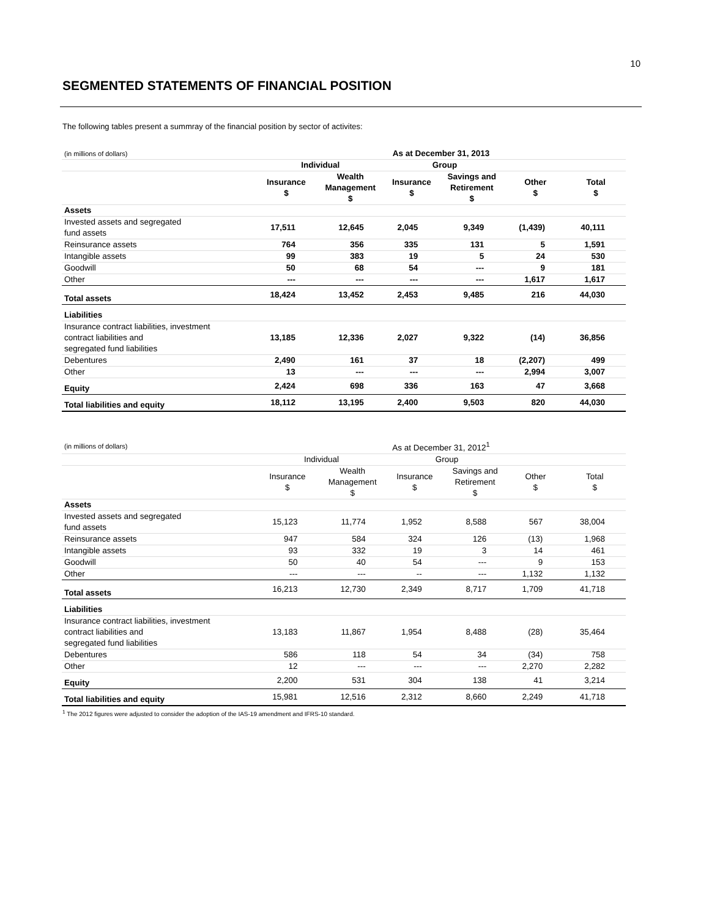10
SEGMENTED STATEMENTS OF FINANCIAL POSITION
The following tables present a summray of the financial position by sector of activites:
| (in millions of dollars) | As at December 31, 2013 | | | | | |
| --- | --- | --- | --- | --- | --- | --- |
| | Individual | | Group | | | |
| | Insurance $ | Wealth Management $ | Insurance $ | Savings and Retirement $ | Other $ | Total $ |
| Assets | | | | | | |
| Invested assets and segregated fund assets | 17,511 | 12,645 | 2,045 | 9,349 | (1,439) | 40,111 |
| Reinsurance assets | 764 | 356 | 335 | 131 | 5 | 1,591 |
| Intangible assets | 99 | 383 | 19 | 5 | 24 | 530 |
| Goodwill | 50 | 68 | 54 | --- | 9 | 181 |
| Other | --- | --- | --- | --- | 1,617 | 1,617 |
| Total assets | 18,424 | 13,452 | 2,453 | 9,485 | 216 | 44,030 |
| Liabilities | | | | | | |
| Insurance contract liabilities, investment contract liabilities and segregated fund liabilities | 13,185 | 12,336 | 2,027 | 9,322 | (14) | 36,856 |
| Debentures | 2,490 | 161 | 37 | 18 | (2,207) | 499 |
| Other | 13 | --- | --- | --- | 2,994 | 3,007 |
| Equity | 2,424 | 698 | 336 | 163 | 47 | 3,668 |
| Total liabilities and equity | 18,112 | 13,195 | 2,400 | 9,503 | 820 | 44,030 |
| (in millions of dollars) | As at December 31, 2012<sup>1</sup> | | | | | |
| --- | --- | --- | --- | --- | --- | --- |
| | Individual | | Group | | | |
| | Insurance $ | Wealth Management $ | Insurance $ | Savings and Retirement $ | Other $ | Total $ |
| Assets | | | | | | |
| Invested assets and segregated fund assets | 15,123 | 11,774 | 1,952 | 8,588 | 567 | 38,004 |
| Reinsurance assets | 947 | 584 | 324 | 126 | (13) | 1,968 |
| Intangible assets | 93 | 332 | 19 | 3 | 14 | 461 |
| Goodwill | 50 | 40 | 54 | --- | 9 | 153 |
| Other | --- | --- | -- | --- | 1,132 | 1,132 |
| Total assets | 16,213 | 12,730 | 2,349 | 8,717 | 1,709 | 41,718 |
| Liabilities | | | | | | |
| Insurance contract liabilities, investment contract liabilities and segregated fund liabilities | 13,183 | 11,867 | 1,954 | 8,488 | (28) | 35,464 |
| Debentures | 586 | 118 | 54 | 34 | (34) | 758 |
| Other | 12 | --- | --- | --- | 2,270 | 2,282 |
| Equity | 2,200 | 531 | 304 | 138 | 41 | 3,214 |
| Total liabilities and equity | 15,981 | 12,516 | 2,312 | 8,660 | 2,249 | 41,718 |
<sup>1</sup> The 2012 figures were adjusted to consider the adoption of the IAS-19 amendment and IFRS-10 standard.